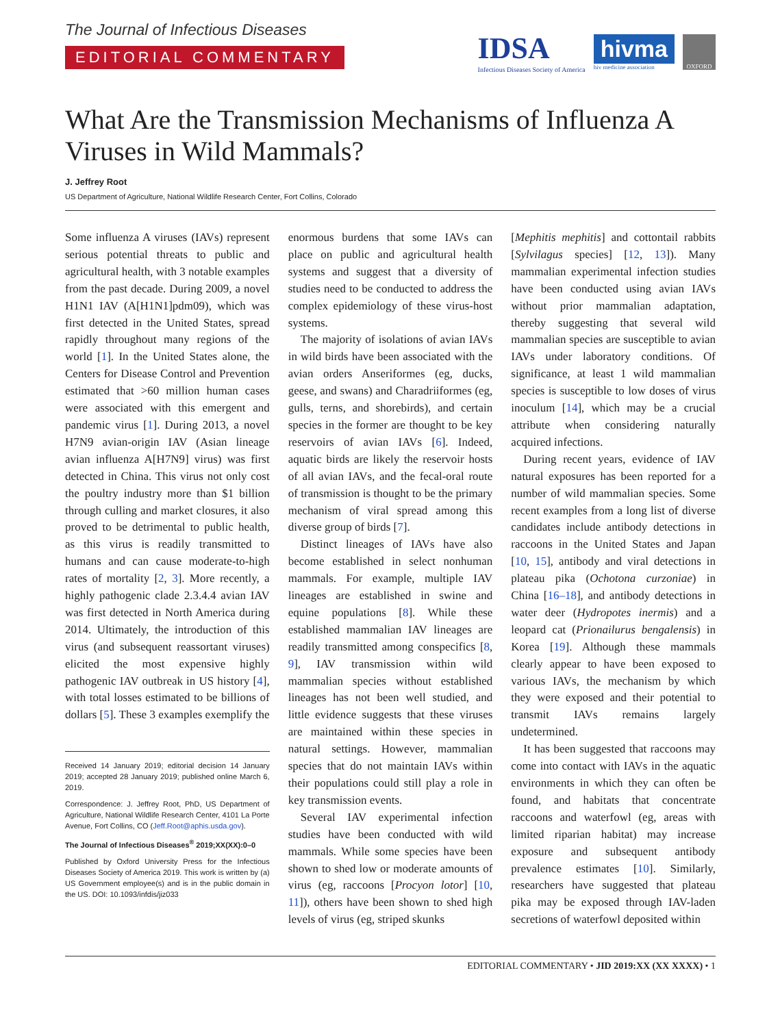The Journal of Infectious Diseases
EDITORIAL COMMENTARY
IDSA
Infectious Diseases Society of America
hivma
hiv medicine association
OXFORD
What Are the Transmission Mechanisms of Influenza A Viruses in Wild Mammals?
J. Jeffrey Root
US Department of Agriculture, National Wildlife Research Center, Fort Collins, Colorado
Some influenza A viruses (IAVs) represent serious potential threats to public and agricultural health, with 3 notable examples from the past decade. During 2009, a novel H1N1 IAV (A[H1N1]pdm09), which was first detected in the United States, spread rapidly throughout many regions of the world [1]. In the United States alone, the Centers for Disease Control and Prevention estimated that >60 million human cases were associated with this emergent and pandemic virus [1]. During 2013, a novel H7N9 avian-origin IAV (Asian lineage avian influenza A[H7N9] virus) was first detected in China. This virus not only cost the poultry industry more than $1 billion through culling and market closures, it also proved to be detrimental to public health, as this virus is readily transmitted to humans and can cause moderate-to-high rates of mortality [2, 3]. More recently, a highly pathogenic clade 2.3.4.4 avian IAV was first detected in North America during 2014. Ultimately, the introduction of this virus (and subsequent reassortant viruses) elicited the most expensive highly pathogenic IAV outbreak in US history [4], with total losses estimated to be billions of dollars [5]. These 3 examples exemplify the
Received 14 January 2019; editorial decision 14 January 2019; accepted 28 January 2019; published online March 6, 2019.
Correspondence: J. Jeffrey Root, PhD, US Department of Agriculture, National Wildlife Research Center, 4101 La Porte Avenue, Fort Collins, CO (Jeff.Root@aphis.usda.gov).
The Journal of Infectious Diseases<sup>®</sup> 2019;XX(XX):0–0
Published by Oxford University Press for the Infectious Diseases Society of America 2019. This work is written by (a) US Government employee(s) and is in the public domain in the US. DOI: 10.1093/infdis/jiz033
enormous burdens that some IAVs can place on public and agricultural health systems and suggest that a diversity of studies need to be conducted to address the complex epidemiology of these virus-host systems.
The majority of isolations of avian IAVs in wild birds have been associated with the avian orders Anseriformes (eg, ducks, geese, and swans) and Charadriiformes (eg, gulls, terns, and shorebirds), and certain species in the former are thought to be key reservoirs of avian IAVs [6]. Indeed, aquatic birds are likely the reservoir hosts of all avian IAVs, and the fecal-oral route of transmission is thought to be the primary mechanism of viral spread among this diverse group of birds [7].
Distinct lineages of IAVs have also become established in select nonhuman mammals. For example, multiple IAV lineages are established in swine and equine populations [8]. While these established mammalian IAV lineages are readily transmitted among conspecifics [8, 9], IAV transmission within wild mammalian species without established lineages has not been well studied, and little evidence suggests that these viruses are maintained within these species in natural settings. However, mammalian species that do not maintain IAVs within their populations could still play a role in key transmission events.
Several IAV experimental infection studies have been conducted with wild mammals. While some species have been shown to shed low or moderate amounts of virus (eg, raccoons [Procyon lotor] [10, 11]), others have been shown to shed high levels of virus (eg, striped skunks
[Mephitis mephitis] and cottontail rabbits [Sylvilagus species] [12, 13]). Many mammalian experimental infection studies have been conducted using avian IAVs without prior mammalian adaptation, thereby suggesting that several wild mammalian species are susceptible to avian IAVs under laboratory conditions. Of significance, at least 1 wild mammalian species is susceptible to low doses of virus inoculum [14], which may be a crucial attribute when considering naturally acquired infections.
During recent years, evidence of IAV natural exposures has been reported for a number of wild mammalian species. Some recent examples from a long list of diverse candidates include antibody detections in raccoons in the United States and Japan [10, 15], antibody and viral detections in plateau pika (Ochotona curzoniae) in China [16–18], and antibody detections in water deer (Hydropotes inermis) and a leopard cat (Prionailurus bengalensis) in Korea [19]. Although these mammals clearly appear to have been exposed to various IAVs, the mechanism by which they were exposed and their potential to transmit IAVs remains largely undetermined.
It has been suggested that raccoons may come into contact with IAVs in the aquatic environments in which they can often be found, and habitats that concentrate raccoons and waterfowl (eg, areas with limited riparian habitat) may increase exposure and subsequent antibody prevalence estimates [10]. Similarly, researchers have suggested that plateau pika may be exposed through IAV-laden secretions of waterfowl deposited within
EDITORIAL COMMENTARY • JID 2019:XX (XX XXXX) • 1